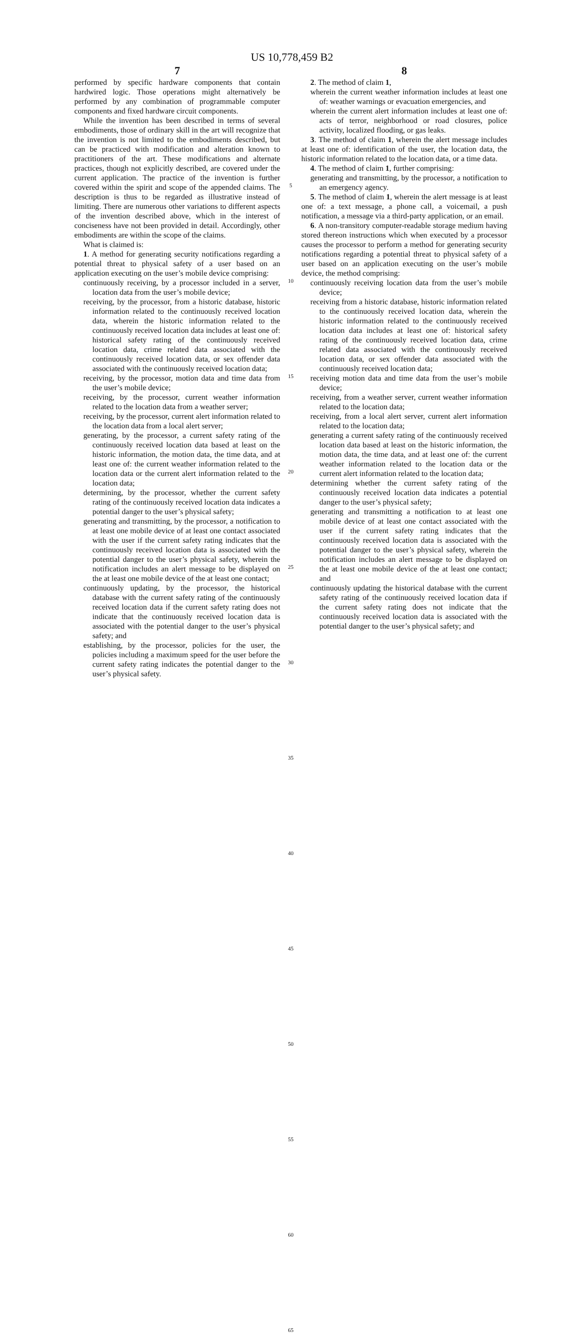US 10,778,459 B2
7
performed by specific hardware components that contain hardwired logic. Those operations might alternatively be performed by any combination of programmable computer components and fixed hardware circuit components.
While the invention has been described in terms of several embodiments, those of ordinary skill in the art will recognize that the invention is not limited to the embodiments described, but can be practiced with modification and alteration known to practitioners of the art. These modifications and alternate practices, though not explicitly described, are covered under the current application. The practice of the invention is further covered within the spirit and scope of the appended claims. The description is thus to be regarded as illustrative instead of limiting. There are numerous other variations to different aspects of the invention described above, which in the interest of conciseness have not been provided in detail. Accordingly, other embodiments are within the scope of the claims.
What is claimed is:
1. A method for generating security notifications regarding a potential threat to physical safety of a user based on an application executing on the user’s mobile device comprising:
continuously receiving, by a processor included in a server, location data from the user’s mobile device;
receiving, by the processor, from a historic database, historic information related to the continuously received location data, wherein the historic information related to the continuously received location data includes at least one of: historical safety rating of the continuously received location data, crime related data associated with the continuously received location data, or sex offender data associated with the continuously received location data;
receiving, by the processor, motion data and time data from the user’s mobile device;
receiving, by the processor, current weather information related to the location data from a weather server;
receiving, by the processor, current alert information related to the location data from a local alert server;
generating, by the processor, a current safety rating of the continuously received location data based at least on the historic information, the motion data, the time data, and at least one of: the current weather information related to the location data or the current alert information related to the location data;
determining, by the processor, whether the current safety rating of the continuously received location data indicates a potential danger to the user’s physical safety;
generating and transmitting, by the processor, a notification to at least one mobile device of at least one contact associated with the user if the current safety rating indicates that the continuously received location data is associated with the potential danger to the user’s physical safety, wherein the notification includes an alert message to be displayed on the at least one mobile device of the at least one contact;
continuously updating, by the processor, the historical database with the current safety rating of the continuously received location data if the current safety rating does not indicate that the continuously received location data is associated with the potential danger to the user’s physical safety; and
establishing, by the processor, policies for the user, the policies including a maximum speed for the user before the current safety rating indicates the potential danger to the user’s physical safety.
5
10
15
20
25
30
35
40
45
50
55
60
65
8
2. The method of claim 1,
wherein the current weather information includes at least one of: weather warnings or evacuation emergencies, and
wherein the current alert information includes at least one of: acts of terror, neighborhood or road closures, police activity, localized flooding, or gas leaks.
3. The method of claim 1, wherein the alert message includes at least one of: identification of the user, the location data, the historic information related to the location data, or a time data.
4. The method of claim 1, further comprising:
generating and transmitting, by the processor, a notification to an emergency agency.
5. The method of claim 1, wherein the alert message is at least one of: a text message, a phone call, a voicemail, a push notification, a message via a third-party application, or an email.
6. A non-transitory computer-readable storage medium having stored thereon instructions which when executed by a processor causes the processor to perform a method for generating security notifications regarding a potential threat to physical safety of a user based on an application executing on the user’s mobile device, the method comprising:
continuously receiving location data from the user’s mobile device;
receiving from a historic database, historic information related to the continuously received location data, wherein the historic information related to the continuously received location data includes at least one of: historical safety rating of the continuously received location data, crime related data associated with the continuously received location data, or sex offender data associated with the continuously received location data;
receiving motion data and time data from the user’s mobile device;
receiving, from a weather server, current weather information related to the location data;
receiving, from a local alert server, current alert information related to the location data;
generating a current safety rating of the continuously received location data based at least on the historic information, the motion data, the time data, and at least one of: the current weather information related to the location data or the current alert information related to the location data;
determining whether the current safety rating of the continuously received location data indicates a potential danger to the user’s physical safety;
generating and transmitting a notification to at least one mobile device of at least one contact associated with the user if the current safety rating indicates that the continuously received location data is associated with the potential danger to the user’s physical safety, wherein the notification includes an alert message to be displayed on the at least one mobile device of the at least one contact; and
continuously updating the historical database with the current safety rating of the continuously received location data if the current safety rating does not indicate that the continuously received location data is associated with the potential danger to the user’s physical safety; and